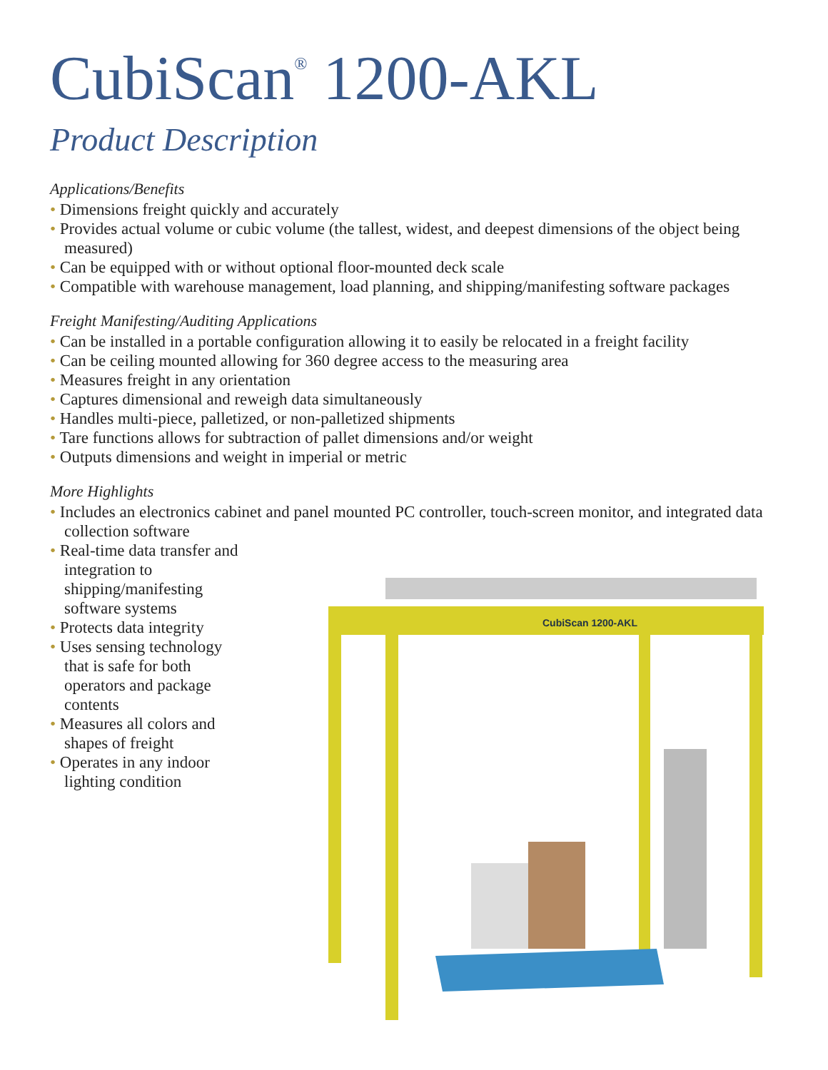CubiScan<sup>®</sup> 1200-AKL
Product Description
Applications/Benefits
• Dimensions freight quickly and accurately
• Provides actual volume or cubic volume (the tallest, widest, and deepest dimensions of the object being measured)
• Can be equipped with or without optional floor-mounted deck scale
• Compatible with warehouse management, load planning, and shipping/manifesting software packages
Freight Manifesting/Auditing Applications
• Can be installed in a portable configuration allowing it to easily be relocated in a freight facility
• Can be ceiling mounted allowing for 360 degree access to the measuring area
• Measures freight in any orientation
• Captures dimensional and reweigh data simultaneously
• Handles multi-piece, palletized, or non-palletized shipments
• Tare functions allows for subtraction of pallet dimensions and/or weight
• Outputs dimensions and weight in imperial or metric
More Highlights
• Includes an electronics cabinet and panel mounted PC controller, touch-screen monitor, and integrated data collection software
• Real-time data transfer and integration to shipping/manifesting software systems
• Protects data integrity
• Uses sensing technology that is safe for both operators and package contents
• Measures all colors and shapes of freight
• Operates in any indoor lighting condition
CubiScan 1200-AKL